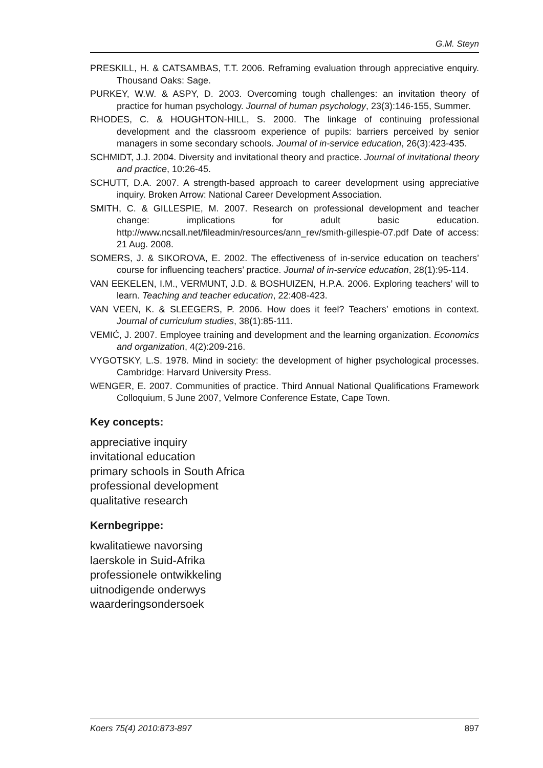G.M. Steyn
PRESKILL, H. & CATSAMBAS, T.T. 2006. Reframing evaluation through appreciative enquiry. Thousand Oaks: Sage.
PURKEY, W.W. & ASPY, D. 2003. Overcoming tough challenges: an invitation theory of practice for human psychology. Journal of human psychology, 23(3):146-155, Summer.
RHODES, C. & HOUGHTON-HILL, S. 2000. The linkage of continuing professional development and the classroom experience of pupils: barriers perceived by senior managers in some secondary schools. Journal of in-service education, 26(3):423-435.
SCHMIDT, J.J. 2004. Diversity and invitational theory and practice. Journal of invitational theory and practice, 10:26-45.
SCHUTT, D.A. 2007. A strength-based approach to career development using appreciative inquiry. Broken Arrow: National Career Development Association.
SMITH, C. & GILLESPIE, M. 2007. Research on professional development and teacher change: implications for adult basic education. http://www.ncsall.net/fileadmin/resources/ann_rev/smith-gillespie-07.pdf Date of access: 21 Aug. 2008.
SOMERS, J. & SIKOROVA, E. 2002. The effectiveness of in-service education on teachers’ course for influencing teachers’ practice. Journal of in-service education, 28(1):95-114.
VAN EEKELEN, I.M., VERMUNT, J.D. & BOSHUIZEN, H.P.A. 2006. Exploring teachers’ will to learn. Teaching and teacher education, 22:408-423.
VAN VEEN, K. & SLEEGERS, P. 2006. How does it feel? Teachers’ emotions in context. Journal of curriculum studies, 38(1):85-111.
VEMIĆ, J. 2007. Employee training and development and the learning organization. Economics and organization, 4(2):209-216.
VYGOTSKY, L.S. 1978. Mind in society: the development of higher psychological processes. Cambridge: Harvard University Press.
WENGER, E. 2007. Communities of practice. Third Annual National Qualifications Framework Colloquium, 5 June 2007, Velmore Conference Estate, Cape Town.
Key concepts:
appreciative inquiry
invitational education
primary schools in South Africa
professional development
qualitative research
Kernbegrippe:
kwalitatiewe navorsing
laerskole in Suid-Afrika
professionele ontwikkeling
uitnodigende onderwys
waarderingsondersoek
Koers 75(4) 2010:873-897 897